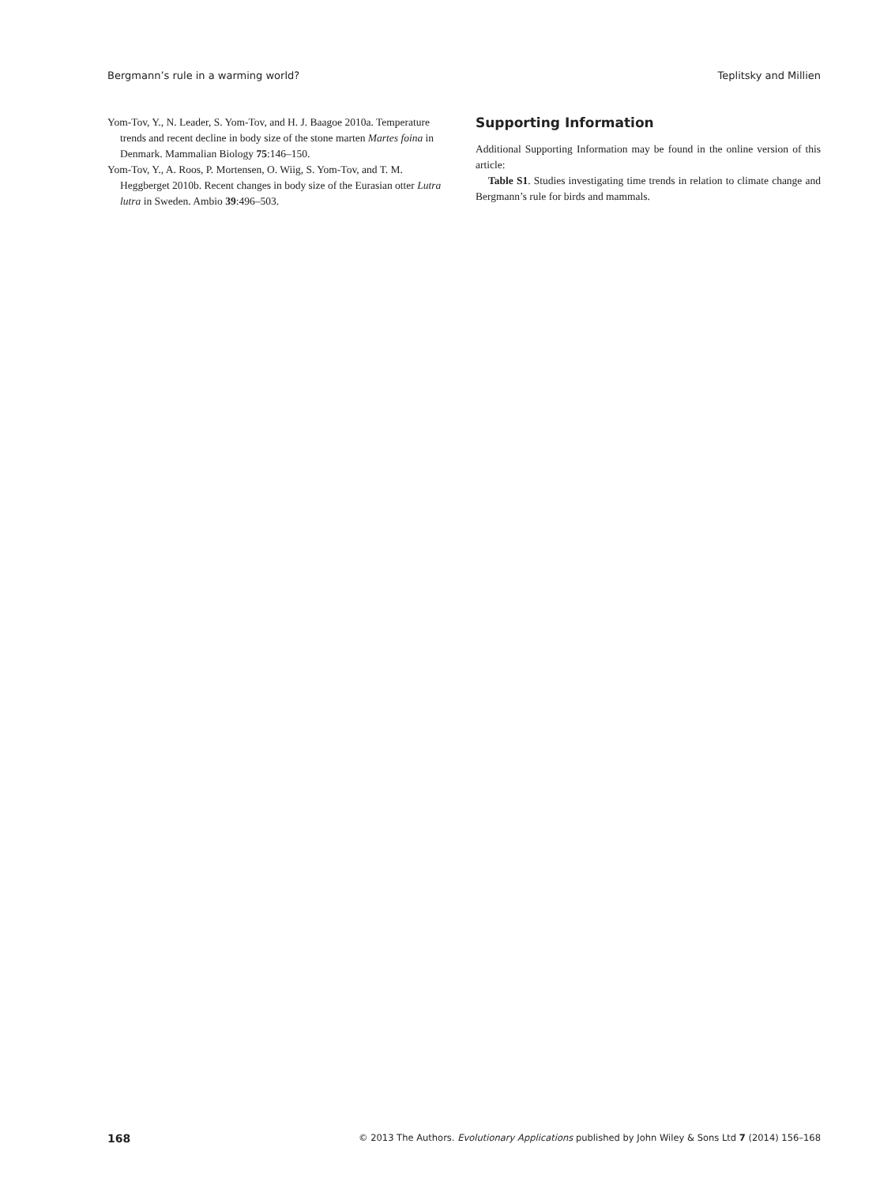Bergmann’s rule in a warming world? Teplitsky and Millien
Yom-Tov, Y., N. Leader, S. Yom-Tov, and H. J. Baagoe 2010a. Temperature trends and recent decline in body size of the stone marten Martes foina in Denmark. Mammalian Biology 75:146–150.
Yom-Tov, Y., A. Roos, P. Mortensen, O. Wiig, S. Yom-Tov, and T. M. Heggberget 2010b. Recent changes in body size of the Eurasian otter Lutra lutra in Sweden. Ambio 39:496–503.
Supporting Information
Additional Supporting Information may be found in the online version of this article:
Table S1. Studies investigating time trends in relation to climate change and Bergmann’s rule for birds and mammals.
168 © 2013 The Authors. Evolutionary Applications published by John Wiley & Sons Ltd 7 (2014) 156–168